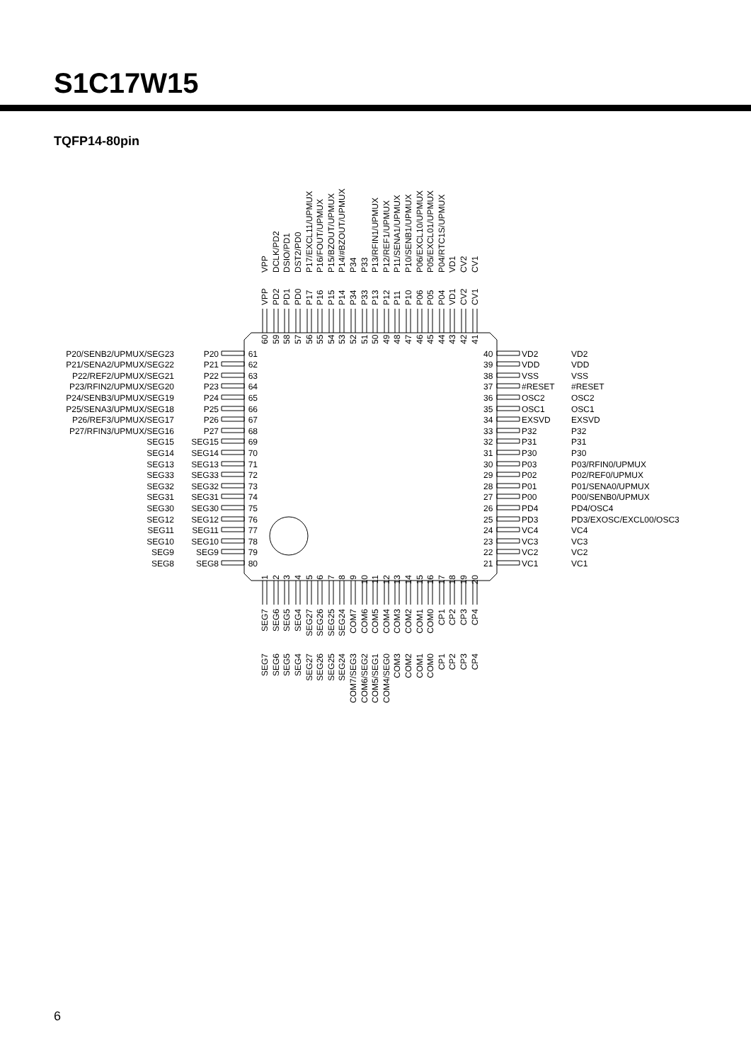S1C17W15
TQFP14-80pin
VPP
DCLK/PD2
DSIO/PD1
DST2/PD0
P17/EXCL11/UPMUX
P16/FOUT/UPMUX
P15/BZOUT/UPMUX
P14/#BZOUT/UPMUX
P34
P33
P13/RFIN1/UPMUX
P12/REF1/UPMUX
P11/SENA1/UPMUX
P10/SENB1/UPMUX
P06/EXCL10/UPMUX
P05/EXCL01/UPMUX
P04/RTC1S/UPMUX
VD1
CV2
CV1
VPP
PD2
PD1
PD0
P17
P16
P15
P14
P34
P33
P13
P12
P11
P10
P06
P05
P04
VD1
CV2
CV1
60
59
58
57
56
55
54
53
52
51
50
49
48
47
46
45
44
43
42
41
P20/SENB2/UPMUX/SEG23
P20
61
P21/SENA2/UPMUX/SEG22
P21
62
P22/REF2/UPMUX/SEG21
P22
63
P23/RFIN2/UPMUX/SEG20
P23
64
P24/SENB3/UPMUX/SEG19
P24
65
P25/SENA3/UPMUX/SEG18
P25
66
P26/REF3/UPMUX/SEG17
P26
67
P27/RFIN3/UPMUX/SEG16
P27
68
SEG15
SEG15
69
SEG14
SEG14
70
SEG13
SEG13
71
SEG33
SEG33
72
SEG32
SEG32
73
SEG31
SEG31
74
SEG30
SEG30
75
SEG12
SEG12
76
SEG11
SEG11
77
SEG10
SEG10
78
SEG9
SEG9
79
SEG8
SEG8
80
40
VD2
VD2
39
VDD
VDD
38
VSS
VSS
37
#RESET
#RESET
36
OSC2
OSC2
35
OSC1
OSC1
34
EXSVD
EXSVD
33
P32
P32
32
P31
P31
31
P30
P30
30
P03
P03/RFIN0/UPMUX
29
P02
P02/REF0/UPMUX
28
P01
P01/SENA0/UPMUX
27
P00
P00/SENB0/UPMUX
26
PD4
PD4/OSC4
25
PD3
PD3/EXOSC/EXCL00/OSC3
24
VC4
VC4
23
VC3
VC3
22
VC2
VC2
21
VC1
VC1
1
2
3
4
5
6
7
8
9
10
11
12
13
14
15
16
17
18
19
20
SEG7
SEG6
SEG5
SEG4
SEG27
SEG26
SEG25
SEG24
COM7
COM6
COM5
COM4
COM3
COM2
COM1
COM0
CP1
CP2
CP3
CP4
SEG7
SEG6
SEG5
SEG4
SEG27
SEG26
SEG25
SEG24
COM7/SEG3
COM6/SEG2
COM5/SEG1
COM4/SEG0
COM3
COM2
COM1
COM0
CP1
CP2
CP3
CP4
6